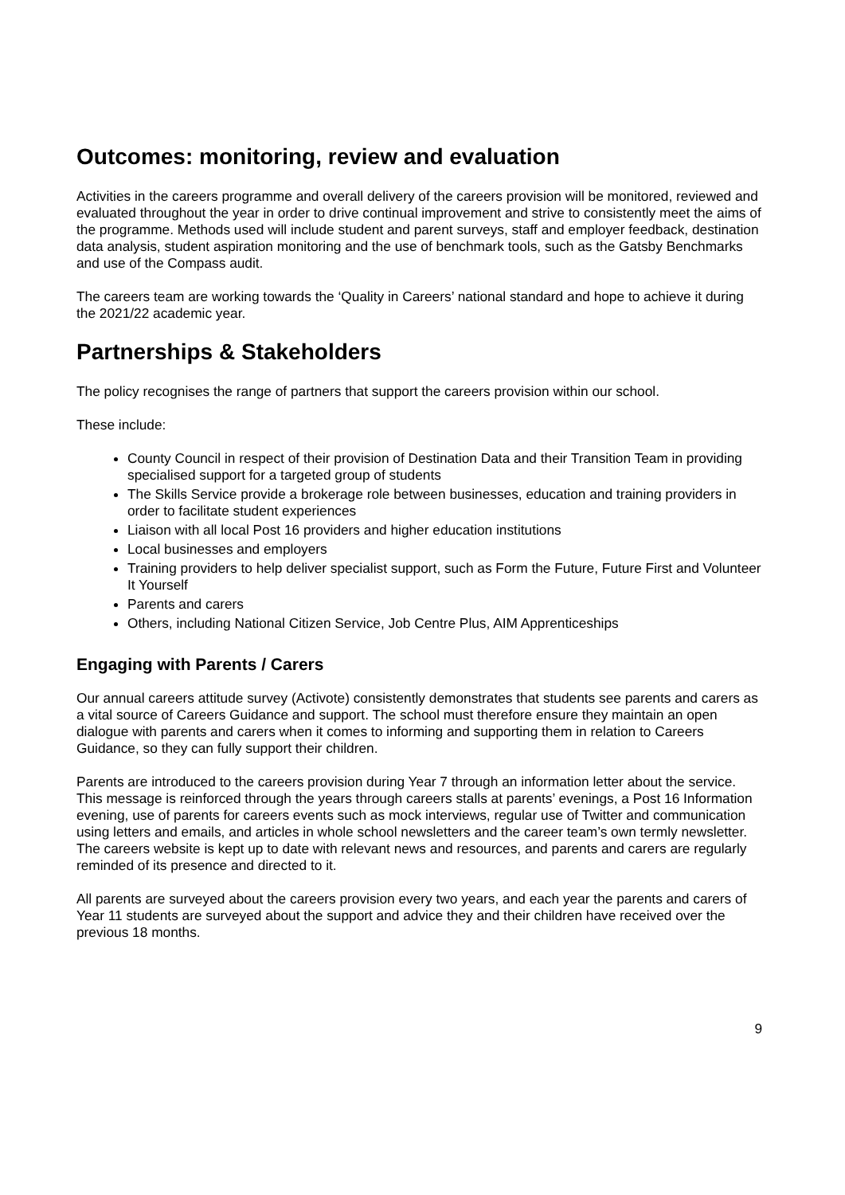Outcomes: monitoring, review and evaluation
Activities in the careers programme and overall delivery of the careers provision will be monitored, reviewed and evaluated throughout the year in order to drive continual improvement and strive to consistently meet the aims of the programme. Methods used will include student and parent surveys, staff and employer feedback, destination data analysis, student aspiration monitoring and the use of benchmark tools, such as the Gatsby Benchmarks and use of the Compass audit.
The careers team are working towards the ‘Quality in Careers’ national standard and hope to achieve it during the 2021/22 academic year.
Partnerships & Stakeholders
The policy recognises the range of partners that support the careers provision within our school.
These include:
County Council in respect of their provision of Destination Data and their Transition Team in providing specialised support for a targeted group of students
The Skills Service provide a brokerage role between businesses, education and training providers in order to facilitate student experiences
Liaison with all local Post 16 providers and higher education institutions
Local businesses and employers
Training providers to help deliver specialist support, such as Form the Future, Future First and Volunteer It Yourself
Parents and carers
Others, including National Citizen Service, Job Centre Plus, AIM Apprenticeships
Engaging with Parents / Carers
Our annual careers attitude survey (Activote) consistently demonstrates that students see parents and carers as a vital source of Careers Guidance and support. The school must therefore ensure they maintain an open dialogue with parents and carers when it comes to informing and supporting them in relation to Careers Guidance, so they can fully support their children.
Parents are introduced to the careers provision during Year 7 through an information letter about the service. This message is reinforced through the years through careers stalls at parents’ evenings, a Post 16 Information evening, use of parents for careers events such as mock interviews, regular use of Twitter and communication using letters and emails, and articles in whole school newsletters and the career team’s own termly newsletter. The careers website is kept up to date with relevant news and resources, and parents and carers are regularly reminded of its presence and directed to it.
All parents are surveyed about the careers provision every two years, and each year the parents and carers of Year 11 students are surveyed about the support and advice they and their children have received over the previous 18 months.
9